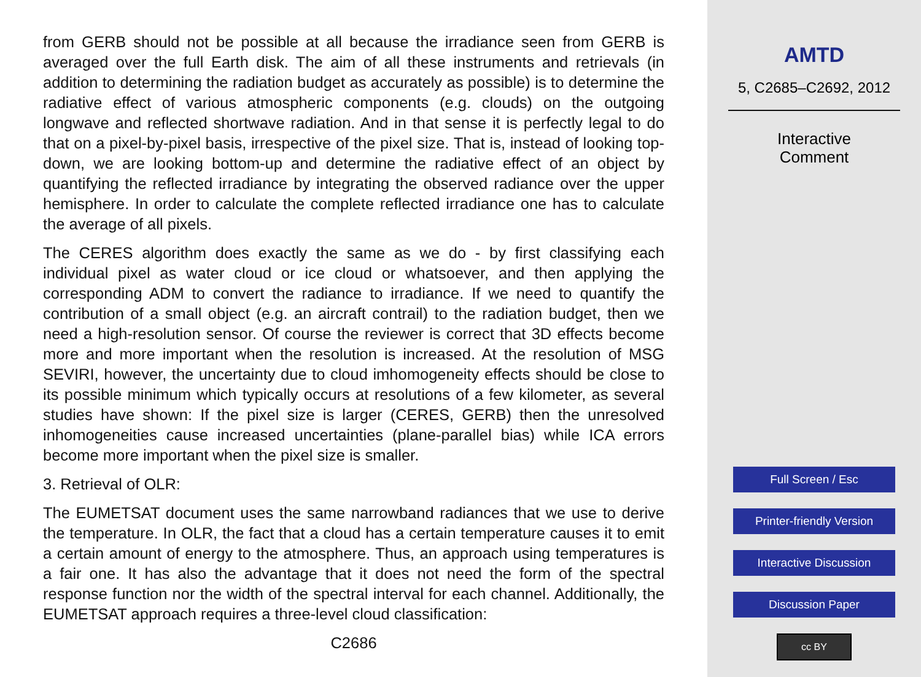from GERB should not be possible at all because the irradiance seen from GERB is averaged over the full Earth disk. The aim of all these instruments and retrievals (in addition to determining the radiation budget as accurately as possible) is to determine the radiative effect of various atmospheric components (e.g. clouds) on the outgoing longwave and reflected shortwave radiation. And in that sense it is perfectly legal to do that on a pixel-by-pixel basis, irrespective of the pixel size. That is, instead of looking top-down, we are looking bottom-up and determine the radiative effect of an object by quantifying the reflected irradiance by integrating the observed radiance over the upper hemisphere. In order to calculate the complete reflected irradiance one has to calculate the average of all pixels.
The CERES algorithm does exactly the same as we do - by first classifying each individual pixel as water cloud or ice cloud or whatsoever, and then applying the corresponding ADM to convert the radiance to irradiance. If we need to quantify the contribution of a small object (e.g. an aircraft contrail) to the radiation budget, then we need a high-resolution sensor. Of course the reviewer is correct that 3D effects become more and more important when the resolution is increased. At the resolution of MSG SEVIRI, however, the uncertainty due to cloud imhomogeneity effects should be close to its possible minimum which typically occurs at resolutions of a few kilometer, as several studies have shown: If the pixel size is larger (CERES, GERB) then the unresolved inhomogeneities cause increased uncertainties (plane-parallel bias) while ICA errors become more important when the pixel size is smaller.
3. Retrieval of OLR:
The EUMETSAT document uses the same narrowband radiances that we use to derive the temperature. In OLR, the fact that a cloud has a certain temperature causes it to emit a certain amount of energy to the atmosphere. Thus, an approach using temperatures is a fair one. It has also the advantage that it does not need the form of the spectral response function nor the width of the spectral interval for each channel. Additionally, the EUMETSAT approach requires a three-level cloud classification:
C2686
AMTD
5, C2685–C2692, 2012
Interactive
Comment
Full Screen / Esc
Printer-friendly Version
Interactive Discussion
Discussion Paper
cc BY